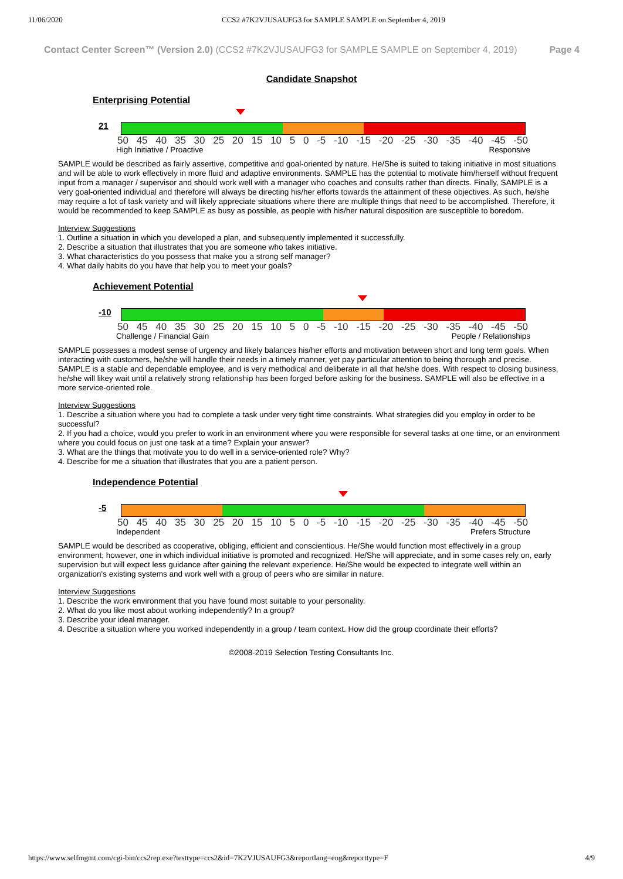11/06/2020 CCS2 #7K2VJUSAUFG3 for SAMPLE SAMPLE on September 4, 2019
Contact Center Screen™ (Version 2.0) (CCS2 #7K2VJUSAUFG3 for SAMPLE SAMPLE on September 4, 2019) Page 4
Candidate Snapshot
Enterprising Potential
21
50 45 40 35 30 25 20 15 10 5 0 -5 -10 -15 -20 -25 -30 -35 -40 -45 -50
High Initiative / Proactive Responsive
SAMPLE would be described as fairly assertive, competitive and goal-oriented by nature. He/She is suited to taking initiative in most situations and will be able to work effectively in more fluid and adaptive environments. SAMPLE has the potential to motivate him/herself without frequent input from a manager / supervisor and should work well with a manager who coaches and consults rather than directs. Finally, SAMPLE is a very goal-oriented individual and therefore will always be directing his/her efforts towards the attainment of these objectives. As such, he/she may require a lot of task variety and will likely appreciate situations where there are multiple things that need to be accomplished. Therefore, it would be recommended to keep SAMPLE as busy as possible, as people with his/her natural disposition are susceptible to boredom.
Interview Suggestions
1. Outline a situation in which you developed a plan, and subsequently implemented it successfully.
2. Describe a situation that illustrates that you are someone who takes initiative.
3. What characteristics do you possess that make you a strong self manager?
4. What daily habits do you have that help you to meet your goals?
Achievement Potential
-10
50 45 40 35 30 25 20 15 10 5 0 -5 -10 -15 -20 -25 -30 -35 -40 -45 -50
Challenge / Financial Gain People / Relationships
SAMPLE possesses a modest sense of urgency and likely balances his/her efforts and motivation between short and long term goals. When interacting with customers, he/she will handle their needs in a timely manner, yet pay particular attention to being thorough and precise. SAMPLE is a stable and dependable employee, and is very methodical and deliberate in all that he/she does. With respect to closing business, he/she will likey wait until a relatively strong relationship has been forged before asking for the business. SAMPLE will also be effective in a more service-oriented role.
Interview Suggestions
1. Describe a situation where you had to complete a task under very tight time constraints. What strategies did you employ in order to be successful?
2. If you had a choice, would you prefer to work in an environment where you were responsible for several tasks at one time, or an environment where you could focus on just one task at a time? Explain your answer?
3. What are the things that motivate you to do well in a service-oriented role? Why?
4. Describe for me a situation that illustrates that you are a patient person.
Independence Potential
-5
50 45 40 35 30 25 20 15 10 5 0 -5 -10 -15 -20 -25 -30 -35 -40 -45 -50
Independent Prefers Structure
SAMPLE would be described as cooperative, obliging, efficient and conscientious. He/She would function most effectively in a group environment; however, one in which individual initiative is promoted and recognized. He/She will appreciate, and in some cases rely on, early supervision but will expect less guidance after gaining the relevant experience. He/She would be expected to integrate well within an organization's existing systems and work well with a group of peers who are similar in nature.
Interview Suggestions
1. Describe the work environment that you have found most suitable to your personality.
2. What do you like most about working independently? In a group?
3. Describe your ideal manager.
4. Describe a situation where you worked independently in a group / team context. How did the group coordinate their efforts?
©2008-2019 Selection Testing Consultants Inc.
https://www.selfmgmt.com/cgi-bin/ccs2rep.exe?testtype=ccs2&id=7K2VJUSAUFG3&reportlang=eng&reporttype=F 4/9